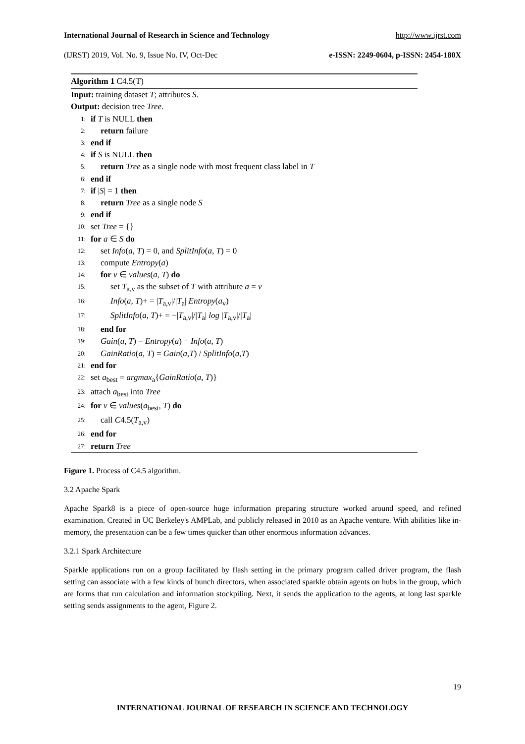International Journal of Research in Science and Technology http://www.ijrst.com
(IJRST) 2019, Vol. No. 9, Issue No. IV, Oct-Dec e-ISSN: 2249-0604, p-ISSN: 2454-180X
Algorithm 1 C4.5(T)
Input: training dataset T; attributes S.
Output: decision tree Tree.
1: if T is NULL then
2: return failure
3: end if
4: if S is NULL then
5: return Tree as a single node with most frequent class label in T
6: end if
7: if |S| = 1 then
8: return Tree as a single node S
9: end if
10: set Tree = {}
11: for a ∈ S do
12: set Info(a, T) = 0, and SplitInfo(a, T) = 0
13: compute Entropy(a)
14: for v ∈ values(a, T) do
15: set T<sub>a,v</sub> as the subset of T with attribute a = v
16: Info(a, T)+ = |T<sub>a,v</sub>|/|T<sub>a</sub>| Entropy(a<sub>v</sub>)
17: SplitInfo(a, T)+ = −|T<sub>a,v</sub>|/|T<sub>a</sub>| log |T<sub>a,v</sub>|/|T<sub>a</sub>|
18: end for
19: Gain(a, T) = Entropy(a) − Info(a, T)
20: GainRatio(a, T) = Gain(a,T) / SplitInfo(a,T)
21: end for
22: set a<sub>best</sub> = argmax<sub>a</sub>{GainRatio(a, T)}
23: attach a<sub>best</sub> into Tree
24: for v ∈ values(a<sub>best</sub>, T) do
25: call C4.5(T<sub>a,v</sub>)
26: end for
27: return Tree
Figure 1. Process of C4.5 algorithm.
3.2 Apache Spark
Apache Spark8 is a piece of open-source huge information preparing structure worked around speed, and refined examination. Created in UC Berkeley's AMPLab, and publicly released in 2010 as an Apache venture. With abilities like in-memory, the presentation can be a few times quicker than other enormous information advances.
3.2.1 Spark Architecture
Sparkle applications run on a group facilitated by flash setting in the primary program called driver program, the flash setting can associate with a few kinds of bunch directors, when associated sparkle obtain agents on hubs in the group, which are forms that run calculation and information stockpiling. Next, it sends the application to the agents, at long last sparkle setting sends assignments to the agent, Figure 2.
19
INTERNATIONAL JOURNAL OF RESEARCH IN SCIENCE AND TECHNOLOGY